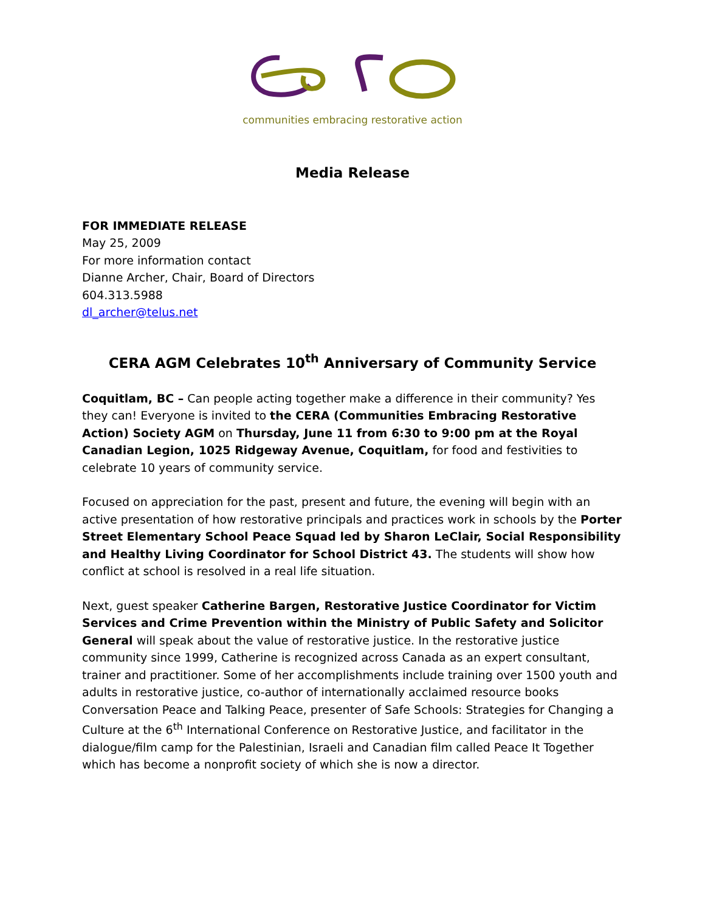communities embracing restorative action
Media Release
FOR IMMEDIATE RELEASE
May 25, 2009
For more information contact
Dianne Archer, Chair, Board of Directors
604.313.5988
dl_archer@telus.net
CERA AGM Celebrates 10<sup>th</sup> Anniversary of Community Service
Coquitlam, BC – Can people acting together make a difference in their community? Yes they can! Everyone is invited to the CERA (Communities Embracing Restorative Action) Society AGM on Thursday, June 11 from 6:30 to 9:00 pm at the Royal Canadian Legion, 1025 Ridgeway Avenue, Coquitlam, for food and festivities to celebrate 10 years of community service.
Focused on appreciation for the past, present and future, the evening will begin with an active presentation of how restorative principals and practices work in schools by the Porter Street Elementary School Peace Squad led by Sharon LeClair, Social Responsibility and Healthy Living Coordinator for School District 43. The students will show how conflict at school is resolved in a real life situation.
Next, guest speaker Catherine Bargen, Restorative Justice Coordinator for Victim Services and Crime Prevention within the Ministry of Public Safety and Solicitor General will speak about the value of restorative justice. In the restorative justice community since 1999, Catherine is recognized across Canada as an expert consultant, trainer and practitioner. Some of her accomplishments include training over 1500 youth and adults in restorative justice, co-author of internationally acclaimed resource books Conversation Peace and Talking Peace, presenter of Safe Schools: Strategies for Changing a Culture at the 6<sup>th</sup> International Conference on Restorative Justice, and facilitator in the dialogue/film camp for the Palestinian, Israeli and Canadian film called Peace It Together which has become a nonprofit society of which she is now a director.